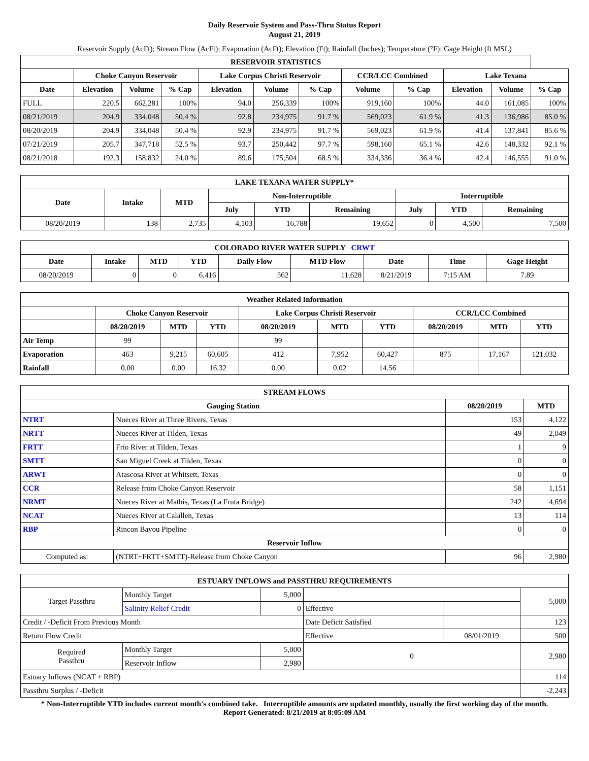Daily Reservoir System and Pass-Thru Status Report
August 21, 2019
Reservoir Supply (AcFt); Stream Flow (AcFt); Evaporation (AcFt); Elevation (Ft); Rainfall (Inches); Temperature (°F); Gage Height (ft MSL)
| RESERVOIR STATISTICS | | | | | | | | | | | |
| --- | --- | --- | --- | --- | --- | --- | --- | --- | --- | --- | --- |
| | Choke Canyon Reservoir | | | Lake Corpus Christi Reservoir | | | CCR/LCC Combined | | Lake Texana | | |
| Date | Elevation | Volume | % Cap | Elevation | Volume | % Cap | Volume | % Cap | Elevation | Volume | % Cap |
| FULL | 220.5 | 662,281 | 100% | 94.0 | 256,339 | 100% | 919,160 | 100% | 44.0 | 161,085 | 100% |
| 08/21/2019 | 204.9 | 334,048 | 50.4 % | 92.8 | 234,975 | 91.7 % | 569,023 | 61.9 % | 41.3 | 136,986 | 85.0 % |
| 08/20/2019 | 204.9 | 334,048 | 50.4 % | 92.9 | 234,975 | 91.7 % | 569,023 | 61.9 % | 41.4 | 137,841 | 85.6 % |
| 07/21/2019 | 205.7 | 347,718 | 52.5 % | 93.7 | 250,442 | 97.7 % | 598,160 | 65.1 % | 42.6 | 148,332 | 92.1 % |
| 08/21/2018 | 192.3 | 158,832 | 24.0 % | 89.6 | 175,504 | 68.5 % | 334,336 | 36.4 % | 42.4 | 146,555 | 91.0 % |
| LAKE TEXANA WATER SUPPLY* | | | | | | | | |
| --- | --- | --- | --- | --- | --- | --- | --- | --- |
| Date | Intake | MTD | Non-Interruptible | | | Interruptible | | |
| | | | July | YTD | Remaining | July | YTD | Remaining |
| 08/20/2019 | 138 | 2,735 | 4,103 | 16,788 | 19,652 | 0 | 4,500 | 7,500 |
| COLORADO RIVER WATER SUPPLY CRWT | | | | | | | | |
| --- | --- | --- | --- | --- | --- | --- | --- | --- |
| Date | Intake | MTD | YTD | Daily Flow | MTD Flow | Date | Time | Gage Height |
| 08/20/2019 | 0 | 0 | 6,416 | 562 | 11,628 | 8/21/2019 | 7:15 AM | 7.89 |
| Weather Related Information | | | | | | | | | |
| --- | --- | --- | --- | --- | --- | --- | --- | --- | --- |
| | Choke Canyon Reservoir | | | Lake Corpus Christi Reservoir | | | CCR/LCC Combined | | |
| | 08/20/2019 | MTD | YTD | 08/20/2019 | MTD | YTD | 08/20/2019 | MTD | YTD |
| Air Temp | 99 | | | 99 | | | | | |
| Evaporation | 463 | 9,215 | 60,605 | 412 | 7,952 | 60,427 | 875 | 17,167 | 121,032 |
| Rainfall | 0.00 | 0.00 | 16.32 | 0.00 | 0.02 | 14.56 | | | |
| STREAM FLOWS | | | |
| --- | --- | --- | --- |
| Gauging Station | | 08/20/2019 | MTD |
| NTRT | Nueces River at Three Rivers, Texas | 153 | 4,122 |
| NRTT | Nueces River at Tilden, Texas | 49 | 2,049 |
| FRTT | Frio River at Tilden, Texas | 1 | 9 |
| SMTT | San Miguel Creek at Tilden, Texas | 0 | 0 |
| ARWT | Atascosa River at Whitsett, Texas | 0 | 0 |
| CCR | Release from Choke Canyon Reservoir | 58 | 1,151 |
| NRMT | Nueces River at Mathis, Texas (La Fruta Bridge) | 242 | 4,694 |
| NCAT | Nueces River at Calallen, Texas | 13 | 114 |
| RBP | Rincon Bayou Pipeline | 0 | 0 |
| Reservoir Inflow | | | |
| Computed as: | (NTRT+FRTT+SMTT)-Release from Choke Canyon | 96 | 2,980 |
| ESTUARY INFLOWS and PASSTHRU REQUIREMENTS | | | | | |
| --- | --- | --- | --- | --- | --- |
| Target Passthru | Monthly Target | 5,000 | | | 5,000 |
| | Salinity Relief Credit | 0 | Effective | | |
| Credit / -Deficit From Previous Month | | | Date Deficit Satisfied | | 123 |
| Return Flow Credit | | | Effective | 08/01/2019 | 500 |
| Required Passthru | Monthly Target | 5,000 | 0 | | 2,980 |
| | Reservoir Inflow | 2,980 | | | |
| Estuary Inflows (NCAT + RBP) | | | | | 114 |
| Passthru Surplus / -Deficit | | | | | -2,243 |
* Non-Interruptible YTD includes current month's combined take. Interruptible amounts are updated monthly, usually the first working day of the month.
Report Generated: 8/21/2019 at 8:05:09 AM